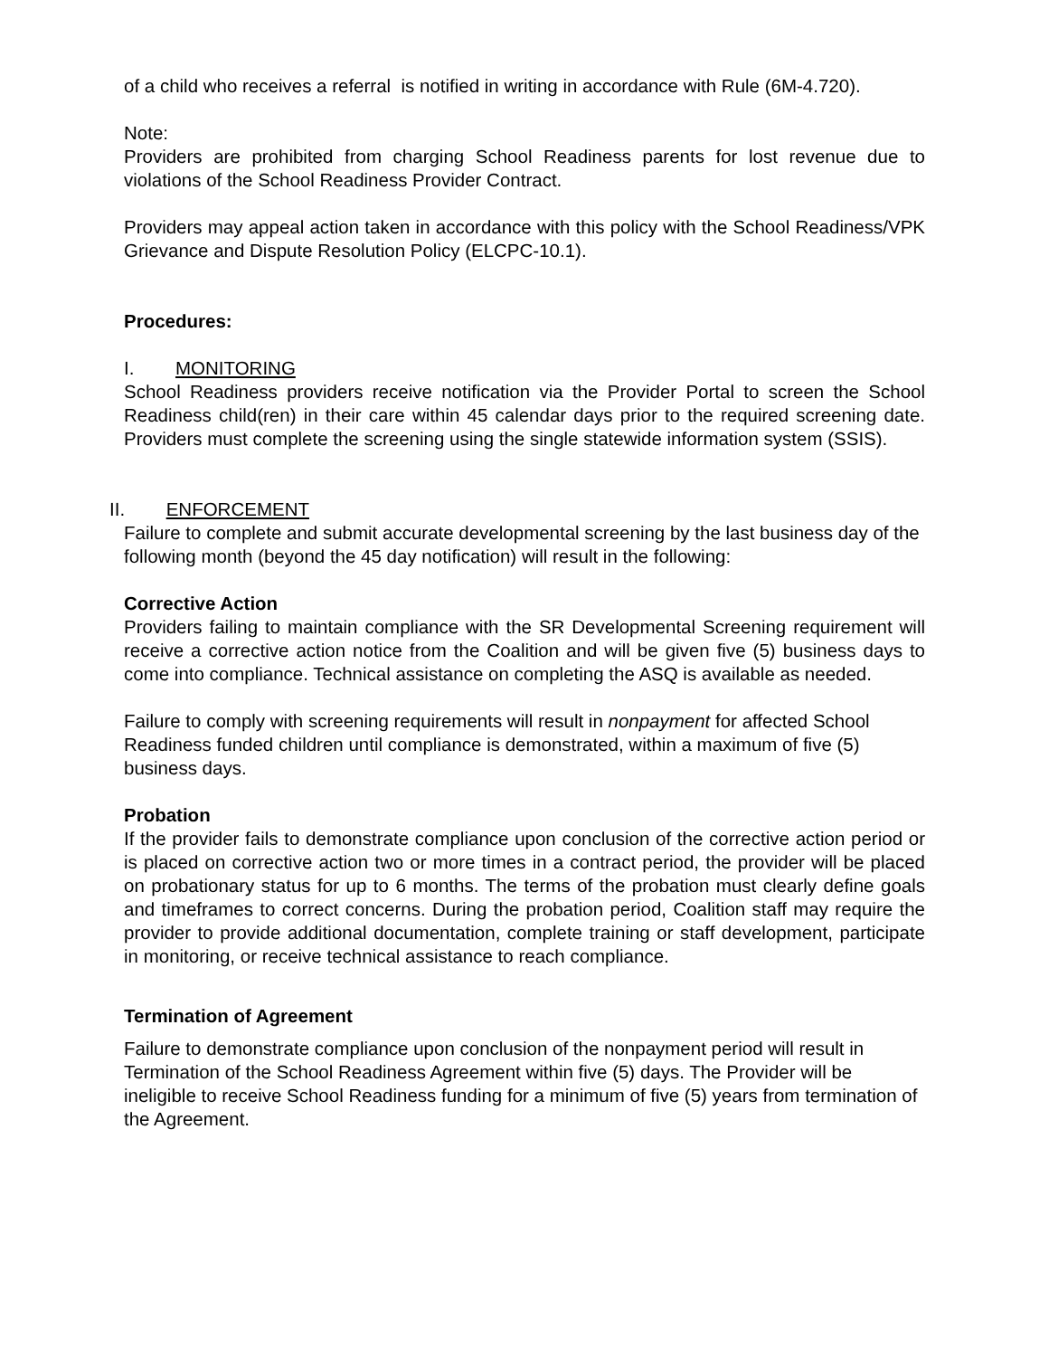of a child who receives a referral is notified in writing in accordance with Rule (6M-4.720).
Note:
Providers are prohibited from charging School Readiness parents for lost revenue due to violations of the School Readiness Provider Contract.
Providers may appeal action taken in accordance with this policy with the School Readiness/VPK Grievance and Dispute Resolution Policy (ELCPC-10.1).
Procedures:
I. MONITORING
School Readiness providers receive notification via the Provider Portal to screen the School Readiness child(ren) in their care within 45 calendar days prior to the required screening date. Providers must complete the screening using the single statewide information system (SSIS).
II. ENFORCEMENT
Failure to complete and submit accurate developmental screening by the last business day of the following month (beyond the 45 day notification) will result in the following:
Corrective Action
Providers failing to maintain compliance with the SR Developmental Screening requirement will receive a corrective action notice from the Coalition and will be given five (5) business days to come into compliance. Technical assistance on completing the ASQ is available as needed.
Failure to comply with screening requirements will result in nonpayment for affected School Readiness funded children until compliance is demonstrated, within a maximum of five (5) business days.
Probation
If the provider fails to demonstrate compliance upon conclusion of the corrective action period or is placed on corrective action two or more times in a contract period, the provider will be placed on probationary status for up to 6 months. The terms of the probation must clearly define goals and timeframes to correct concerns. During the probation period, Coalition staff may require the provider to provide additional documentation, complete training or staff development, participate in monitoring, or receive technical assistance to reach compliance.
Termination of Agreement
Failure to demonstrate compliance upon conclusion of the nonpayment period will result in Termination of the School Readiness Agreement within five (5) days. The Provider will be ineligible to receive School Readiness funding for a minimum of five (5) years from termination of the Agreement.